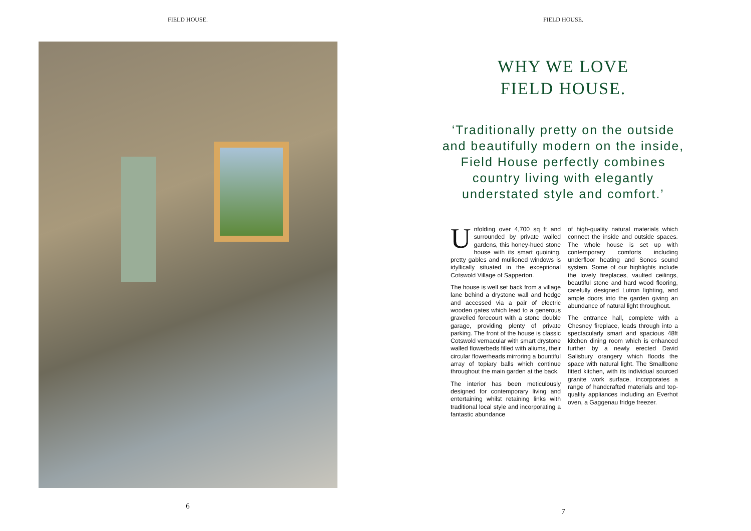FIELD HOUSE.
6
FIELD HOUSE.
WHY WE LOVE
FIELD HOUSE.
‘Traditionally pretty on the outside
and beautifully modern on the inside,
Field House perfectly combines
country living with elegantly
understated style and comfort.’
Unfolding over 4,700 sq ft and surrounded by private walled gardens, this honey-hued stone house with its smart quoining, pretty gables and mullioned windows is idyllically situated in the exceptional Cotswold Village of Sapperton.
The house is well set back from a village lane behind a drystone wall and hedge and accessed via a pair of electric wooden gates which lead to a generous gravelled forecourt with a stone double garage, providing plenty of private parking. The front of the house is classic Cotswold vernacular with smart drystone walled flowerbeds filled with aliums, their circular flowerheads mirroring a bountiful array of topiary balls which continue throughout the main garden at the back.
The interior has been meticulously designed for contemporary living and entertaining whilst retaining links with traditional local style and incorporating a fantastic abundance
of high-quality natural materials which connect the inside and outside spaces. The whole house is set up with contemporary comforts including underfloor heating and Sonos sound system. Some of our highlights include the lovely fireplaces, vaulted ceilings, beautiful stone and hard wood flooring, carefully designed Lutron lighting, and ample doors into the garden giving an abundance of natural light throughout.
The entrance hall, complete with a Chesney fireplace, leads through into a spectacularly smart and spacious 48ft kitchen dining room which is enhanced further by a newly erected David Salisbury orangery which floods the space with natural light. The Smallbone fitted kitchen, with its individual sourced granite work surface, incorporates a range of handcrafted materials and top-quality appliances including an Everhot oven, a Gaggenau fridge freezer.
7